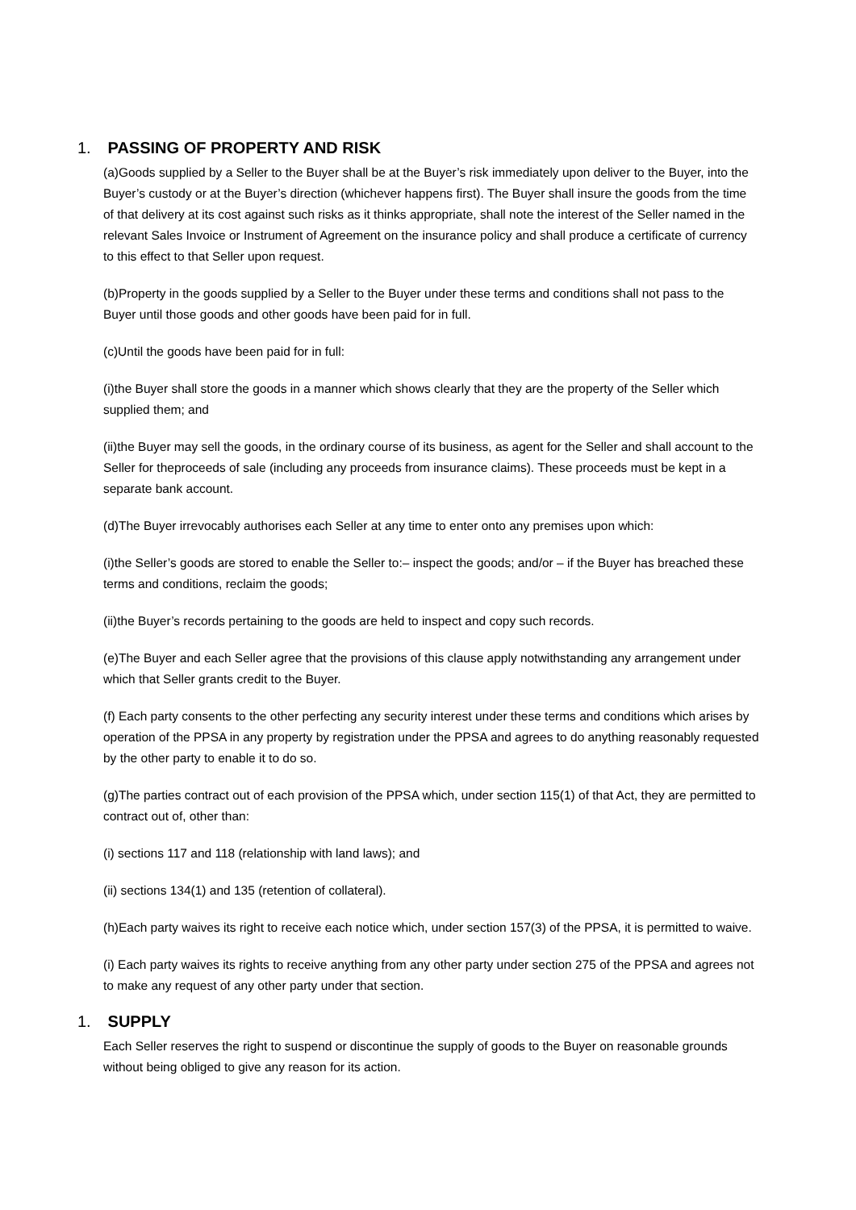1. PASSING OF PROPERTY AND RISK
(a)Goods supplied by a Seller to the Buyer shall be at the Buyer’s risk immediately upon deliver to the Buyer, into the Buyer’s custody or at the Buyer’s direction (whichever happens first). The Buyer shall insure the goods from the time of that delivery at its cost against such risks as it thinks appropriate, shall note the interest of the Seller named in the relevant Sales Invoice or Instrument of Agreement on the insurance policy and shall produce a certificate of currency to this effect to that Seller upon request.
(b)Property in the goods supplied by a Seller to the Buyer under these terms and conditions shall not pass to the Buyer until those goods and other goods have been paid for in full.
(c)Until the goods have been paid for in full:
(i)the Buyer shall store the goods in a manner which shows clearly that they are the property of the Seller which supplied them; and
(ii)the Buyer may sell the goods, in the ordinary course of its business, as agent for the Seller and shall account to the Seller for theproceeds of sale (including any proceeds from insurance claims). These proceeds must be kept in a separate bank account.
(d)The Buyer irrevocably authorises each Seller at any time to enter onto any premises upon which:
(i)the Seller’s goods are stored to enable the Seller to:– inspect the goods; and/or – if the Buyer has breached these terms and conditions, reclaim the goods;
(ii)the Buyer’s records pertaining to the goods are held to inspect and copy such records.
(e)The Buyer and each Seller agree that the provisions of this clause apply notwithstanding any arrangement under which that Seller grants credit to the Buyer.
(f) Each party consents to the other perfecting any security interest under these terms and conditions which arises by operation of the PPSA in any property by registration under the PPSA and agrees to do anything reasonably requested by the other party to enable it to do so.
(g)The parties contract out of each provision of the PPSA which, under section 115(1) of that Act, they are permitted to contract out of, other than:
(i) sections 117 and 118 (relationship with land laws); and
(ii) sections 134(1) and 135 (retention of collateral).
(h)Each party waives its right to receive each notice which, under section 157(3) of the PPSA, it is permitted to waive.
(i) Each party waives its rights to receive anything from any other party under section 275 of the PPSA and agrees not to make any request of any other party under that section.
1. SUPPLY
Each Seller reserves the right to suspend or discontinue the supply of goods to the Buyer on reasonable grounds without being obliged to give any reason for its action.